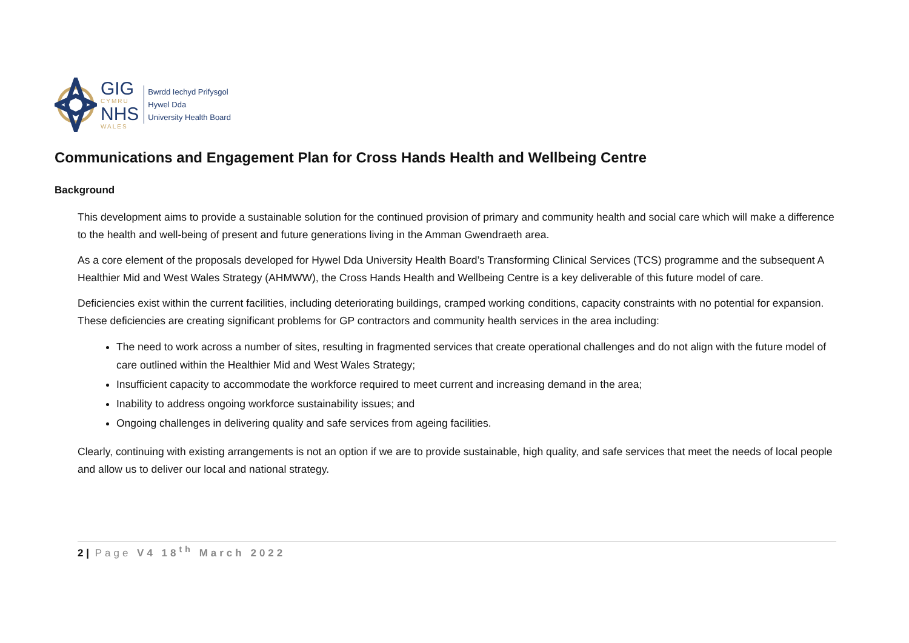GIG
CYMRU
NHS
WALES
Bwrdd Iechyd Prifysgol
Hywel Dda
University Health Board
Communications and Engagement Plan for Cross Hands Health and Wellbeing Centre
Background
This development aims to provide a sustainable solution for the continued provision of primary and community health and social care which will make a difference to the health and well-being of present and future generations living in the Amman Gwendraeth area.
As a core element of the proposals developed for Hywel Dda University Health Board’s Transforming Clinical Services (TCS) programme and the subsequent A Healthier Mid and West Wales Strategy (AHMWW), the Cross Hands Health and Wellbeing Centre is a key deliverable of this future model of care.
Deficiencies exist within the current facilities, including deteriorating buildings, cramped working conditions, capacity constraints with no potential for expansion. These deficiencies are creating significant problems for GP contractors and community health services in the area including:
The need to work across a number of sites, resulting in fragmented services that create operational challenges and do not align with the future model of care outlined within the Healthier Mid and West Wales Strategy;
Insufficient capacity to accommodate the workforce required to meet current and increasing demand in the area;
Inability to address ongoing workforce sustainability issues; and
Ongoing challenges in delivering quality and safe services from ageing facilities.
Clearly, continuing with existing arrangements is not an option if we are to provide sustainable, high quality, and safe services that meet the needs of local people and allow us to deliver our local and national strategy.
2 | Page V4 18<sup>th</sup> March 2022